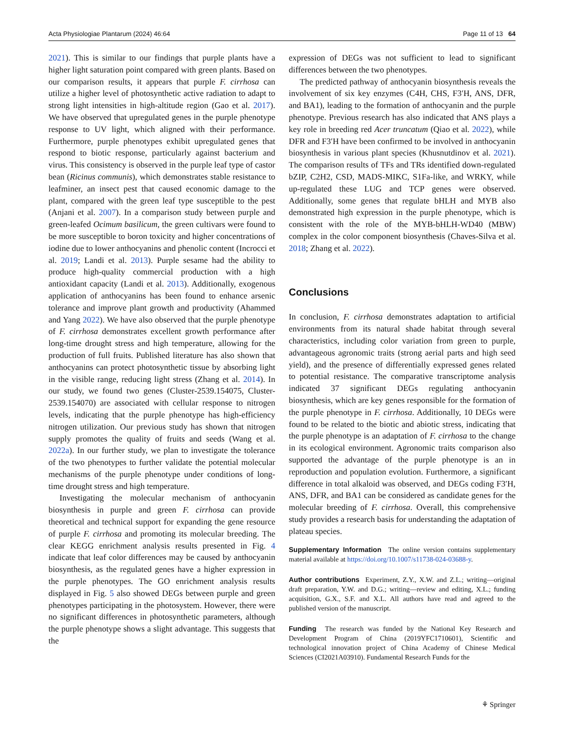Acta Physiologiae Plantarum (2024) 46:64 Page 11 of 13 64
2021). This is similar to our findings that purple plants have a higher light saturation point compared with green plants. Based on our comparison results, it appears that purple F. cirrhosa can utilize a higher level of photosynthetic active radiation to adapt to strong light intensities in high-altitude region (Gao et al. 2017). We have observed that upregulated genes in the purple phenotype response to UV light, which aligned with their performance. Furthermore, purple phenotypes exhibit upregulated genes that respond to biotic response, particularly against bacterium and virus. This consistency is observed in the purple leaf type of castor bean (Ricinus communis), which demonstrates stable resistance to leafminer, an insect pest that caused economic damage to the plant, compared with the green leaf type susceptible to the pest (Anjani et al. 2007). In a comparison study between purple and green-leafed Ocimum basilicum, the green cultivars were found to be more susceptible to boron toxicity and higher concentrations of iodine due to lower anthocyanins and phenolic content (Incrocci et al. 2019; Landi et al. 2013). Purple sesame had the ability to produce high-quality commercial production with a high antioxidant capacity (Landi et al. 2013). Additionally, exogenous application of anthocyanins has been found to enhance arsenic tolerance and improve plant growth and productivity (Ahammed and Yang 2022). We have also observed that the purple phenotype of F. cirrhosa demonstrates excellent growth performance after long-time drought stress and high temperature, allowing for the production of full fruits. Published literature has also shown that anthocyanins can protect photosynthetic tissue by absorbing light in the visible range, reducing light stress (Zhang et al. 2014). In our study, we found two genes (Cluster-2539.154075, Cluster-2539.154070) are associated with cellular response to nitrogen levels, indicating that the purple phenotype has high-efficiency nitrogen utilization. Our previous study has shown that nitrogen supply promotes the quality of fruits and seeds (Wang et al. 2022a). In our further study, we plan to investigate the tolerance of the two phenotypes to further validate the potential molecular mechanisms of the purple phenotype under conditions of long-time drought stress and high temperature.
Investigating the molecular mechanism of anthocyanin biosynthesis in purple and green F. cirrhosa can provide theoretical and technical support for expanding the gene resource of purple F. cirrhosa and promoting its molecular breeding. The clear KEGG enrichment analysis results presented in Fig. 4 indicate that leaf color differences may be caused by anthocyanin biosynthesis, as the regulated genes have a higher expression in the purple phenotypes. The GO enrichment analysis results displayed in Fig. 5 also showed DEGs between purple and green phenotypes participating in the photosystem. However, there were no significant differences in photosynthetic parameters, although the purple phenotype shows a slight advantage. This suggests that the
expression of DEGs was not sufficient to lead to significant differences between the two phenotypes.
The predicted pathway of anthocyanin biosynthesis reveals the involvement of six key enzymes (C4H, CHS, F3′H, ANS, DFR, and BA1), leading to the formation of anthocyanin and the purple phenotype. Previous research has also indicated that ANS plays a key role in breeding red Acer truncatum (Qiao et al. 2022), while DFR and F3′H have been confirmed to be involved in anthocyanin biosynthesis in various plant species (Khusnutdinov et al. 2021). The comparison results of TFs and TRs identified down-regulated bZIP, C2H2, CSD, MADS-MIKC, S1Fa-like, and WRKY, while up-regulated these LUG and TCP genes were observed. Additionally, some genes that regulate bHLH and MYB also demonstrated high expression in the purple phenotype, which is consistent with the role of the MYB-bHLH-WD40 (MBW) complex in the color component biosynthesis (Chaves-Silva et al. 2018; Zhang et al. 2022).
Conclusions
In conclusion, F. cirrhosa demonstrates adaptation to artificial environments from its natural shade habitat through several characteristics, including color variation from green to purple, advantageous agronomic traits (strong aerial parts and high seed yield), and the presence of differentially expressed genes related to potential resistance. The comparative transcriptome analysis indicated 37 significant DEGs regulating anthocyanin biosynthesis, which are key genes responsible for the formation of the purple phenotype in F. cirrhosa. Additionally, 10 DEGs were found to be related to the biotic and abiotic stress, indicating that the purple phenotype is an adaptation of F. cirrhosa to the change in its ecological environment. Agronomic traits comparison also supported the advantage of the purple phenotype is an in reproduction and population evolution. Furthermore, a significant difference in total alkaloid was observed, and DEGs coding F3′H, ANS, DFR, and BA1 can be considered as candidate genes for the molecular breeding of F. cirrhosa. Overall, this comprehensive study provides a research basis for understanding the adaptation of plateau species.
Supplementary Information The online version contains supplementary material available at https://doi.org/10.1007/s11738-024-03688-y.
Author contributions Experiment, Z.Y., X.W. and Z.L.; writing—original draft preparation, Y.W. and D.G.; writing—review and editing, X.L.; funding acquisition, G.X., S.F. and X.L. All authors have read and agreed to the published version of the manuscript.
Funding The research was funded by the National Key Research and Development Program of China (2019YFC1710601), Scientific and technological innovation project of China Academy of Chinese Medical Sciences (CI2021A03910). Fundamental Research Funds for the
⚘ Springer